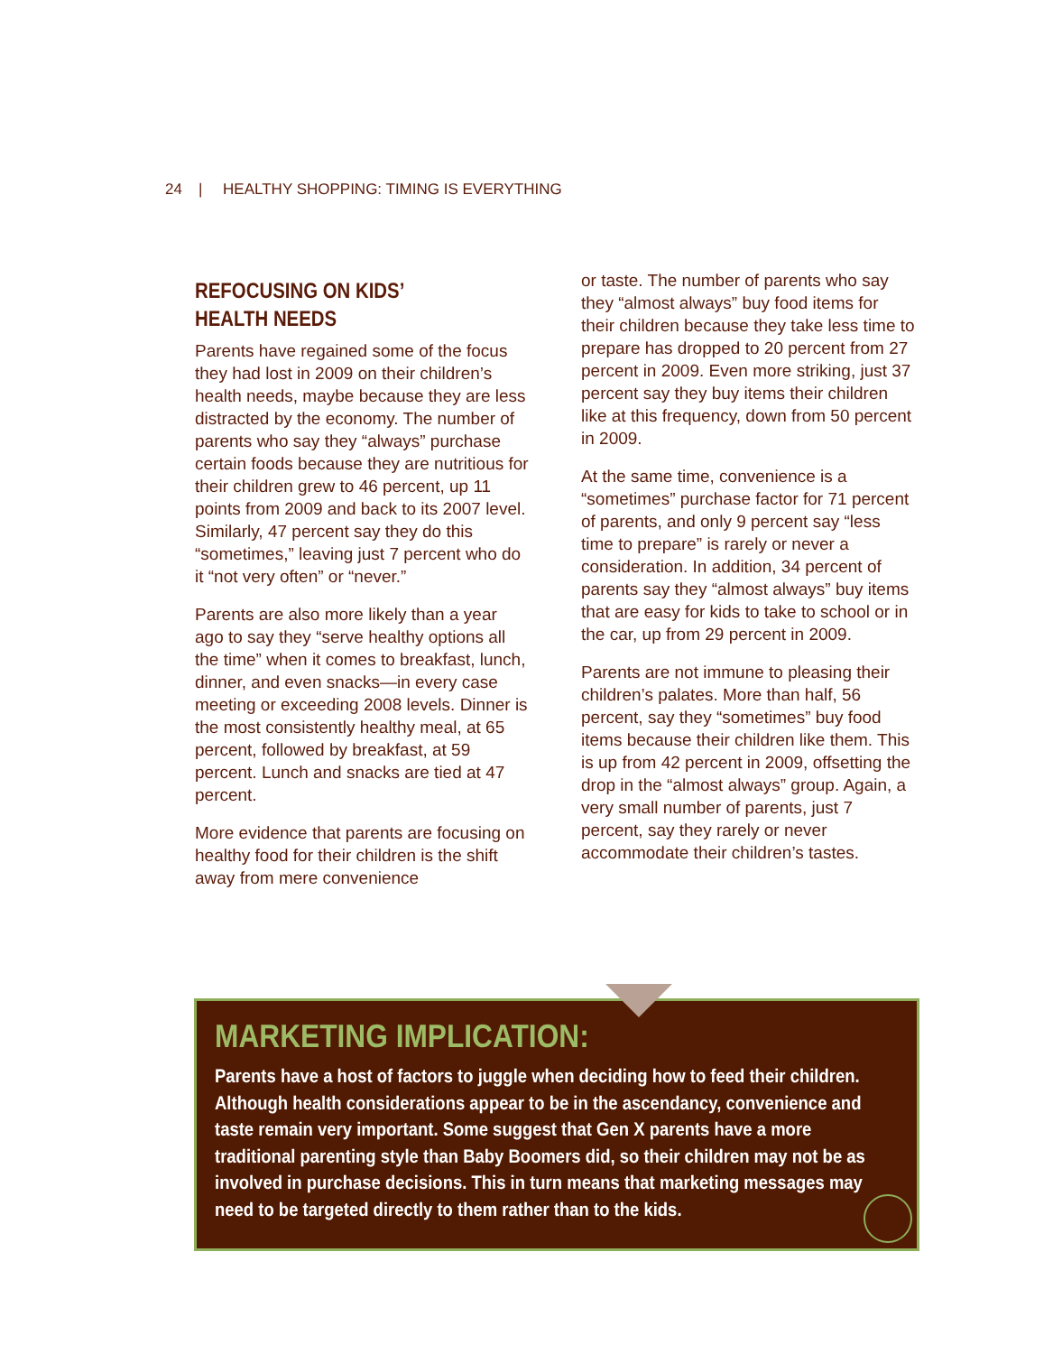24 | HEALTHY SHOPPING: TIMING IS EVERYTHING
REFOCUSING ON KIDS’
HEALTH NEEDS
Parents have regained some of the focus they had lost in 2009 on their children’s health needs, maybe because they are less distracted by the economy. The number of parents who say they “always” purchase certain foods because they are nutritious for their children grew to 46 percent, up 11 points from 2009 and back to its 2007 level. Similarly, 47 percent say they do this “sometimes,” leaving just 7 percent who do it “not very often” or “never.”
Parents are also more likely than a year ago to say they “serve healthy options all the time” when it comes to breakfast, lunch, dinner, and even snacks—in every case meeting or exceeding 2008 levels. Dinner is the most consistently healthy meal, at 65 percent, followed by breakfast, at 59 percent. Lunch and snacks are tied at 47 percent.
More evidence that parents are focusing on healthy food for their children is the shift away from mere convenience
or taste. The number of parents who say they “almost always” buy food items for their children because they take less time to prepare has dropped to 20 percent from 27 percent in 2009. Even more striking, just 37 percent say they buy items their children like at this frequency, down from 50 percent in 2009.
At the same time, convenience is a “sometimes” purchase factor for 71 percent of parents, and only 9 percent say “less time to prepare” is rarely or never a consideration. In addition, 34 percent of parents say they “almost always” buy items that are easy for kids to take to school or in the car, up from 29 percent in 2009.
Parents are not immune to pleasing their children’s palates. More than half, 56 percent, say they “sometimes” buy food items because their children like them. This is up from 42 percent in 2009, offsetting the drop in the “almost always” group. Again, a very small number of parents, just 7 percent, say they rarely or never accommodate their children’s tastes.
MARKETING IMPLICATION:
Parents have a host of factors to juggle when deciding how to feed their children. Although health considerations appear to be in the ascendancy, convenience and taste remain very important. Some suggest that Gen X parents have a more traditional parenting style than Baby Boomers did, so their children may not be as involved in purchase decisions. This in turn means that marketing messages may need to be targeted directly to them rather than to the kids.